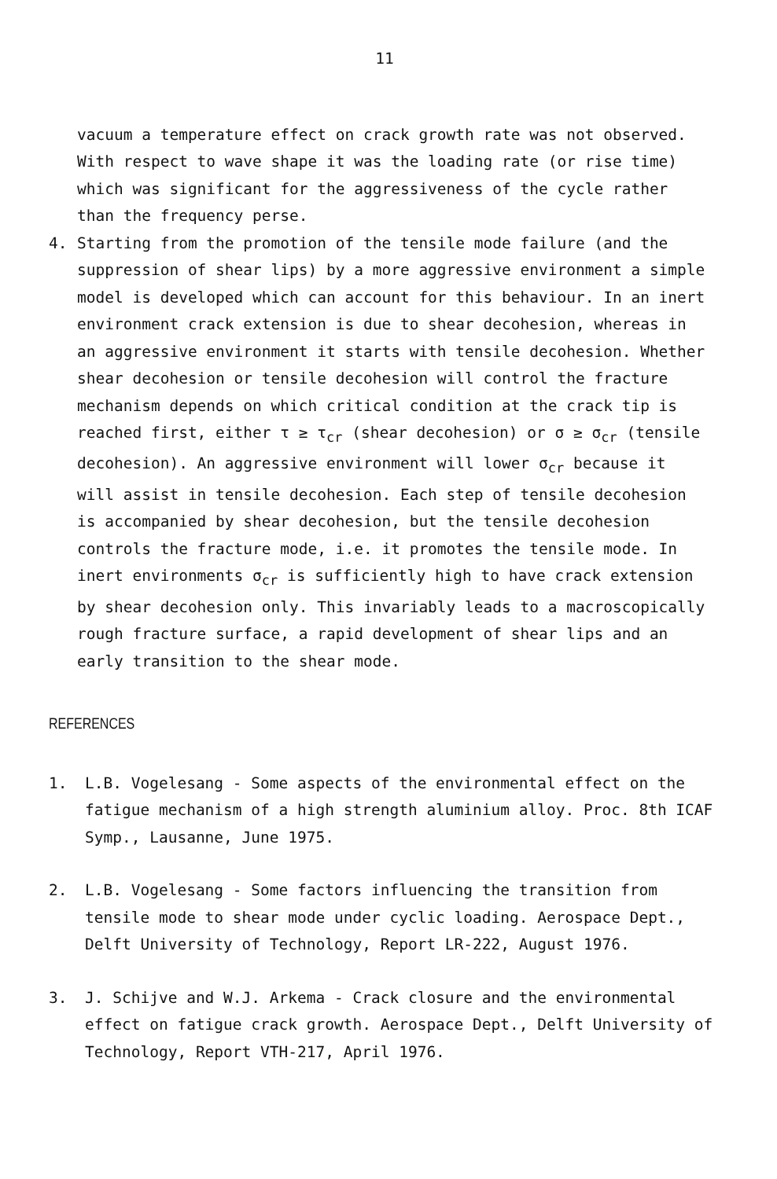11
vacuum a temperature effect on crack growth rate was not observed. With respect to wave shape it was the loading rate (or rise time) which was significant for the aggressiveness of the cycle rather than the frequency perse.
4. Starting from the promotion of the tensile mode failure (and the suppression of shear lips) by a more aggressive environment a simple model is developed which can account for this behaviour. In an inert environment crack extension is due to shear decohesion, whereas in an aggressive environment it starts with tensile decohesion. Whether shear decohesion or tensile decohesion will control the fracture mechanism depends on which critical condition at the crack tip is reached first, either τ ≥ τ<sub>cr</sub> (shear decohesion) or σ ≥ σ<sub>cr</sub> (tensile decohesion). An aggressive environment will lower σ<sub>cr</sub> because it will assist in tensile decohesion. Each step of tensile decohesion is accompanied by shear decohesion, but the tensile decohesion controls the fracture mode, i.e. it promotes the tensile mode. In inert environments σ<sub>cr</sub> is sufficiently high to have crack extension by shear decohesion only. This invariably leads to a macroscopically rough fracture surface, a rapid development of shear lips and an early transition to the shear mode.
REFERENCES
1. L.B. Vogelesang - Some aspects of the environmental effect on the fatigue mechanism of a high strength aluminium alloy. Proc. 8th ICAF Symp., Lausanne, June 1975.
2. L.B. Vogelesang - Some factors influencing the transition from tensile mode to shear mode under cyclic loading. Aerospace Dept., Delft University of Technology, Report LR-222, August 1976.
3. J. Schijve and W.J. Arkema - Crack closure and the environmental effect on fatigue crack growth. Aerospace Dept., Delft University of Technology, Report VTH-217, April 1976.